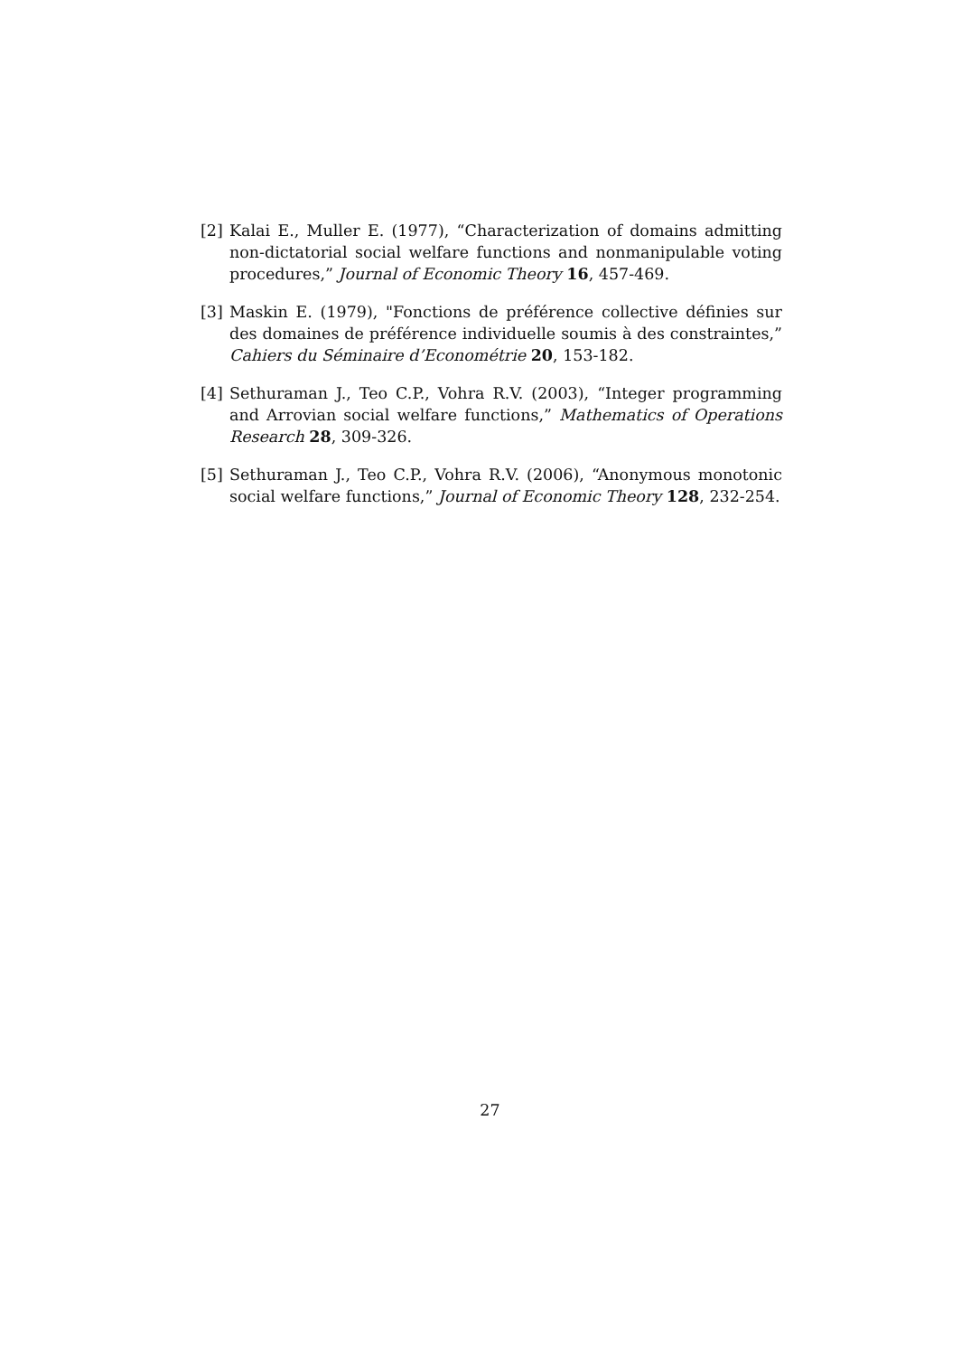[2] Kalai E., Muller E. (1977), “Characterization of domains admitting non-dictatorial social welfare functions and nonmanipulable voting procedures,” Journal of Economic Theory 16, 457-469.
[3] Maskin E. (1979), "Fonctions de préférence collective définies sur des domaines de préférence individuelle soumis à des constraintes,” Cahiers du Séminaire d’Econométrie 20, 153-182.
[4] Sethuraman J., Teo C.P., Vohra R.V. (2003), “Integer programming and Arrovian social welfare functions,” Mathematics of Operations Research 28, 309-326.
[5] Sethuraman J., Teo C.P., Vohra R.V. (2006), “Anonymous monotonic social welfare functions,” Journal of Economic Theory 128, 232-254.
27